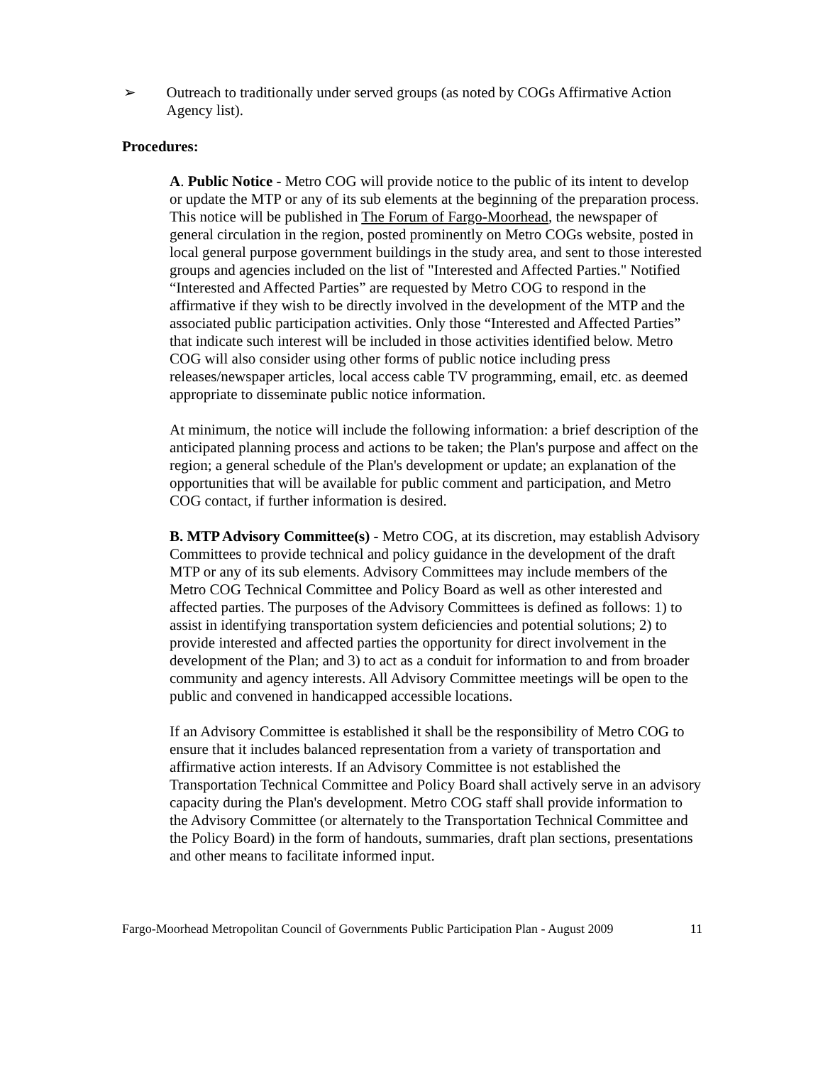➢ Outreach to traditionally under served groups (as noted by COGs Affirmative Action Agency list).
Procedures:
A. Public Notice - Metro COG will provide notice to the public of its intent to develop or update the MTP or any of its sub elements at the beginning of the preparation process. This notice will be published in The Forum of Fargo-Moorhead, the newspaper of general circulation in the region, posted prominently on Metro COGs website, posted in local general purpose government buildings in the study area, and sent to those interested groups and agencies included on the list of "Interested and Affected Parties." Notified “Interested and Affected Parties” are requested by Metro COG to respond in the affirmative if they wish to be directly involved in the development of the MTP and the associated public participation activities. Only those “Interested and Affected Parties” that indicate such interest will be included in those activities identified below. Metro COG will also consider using other forms of public notice including press releases/newspaper articles, local access cable TV programming, email, etc. as deemed appropriate to disseminate public notice information.
At minimum, the notice will include the following information: a brief description of the anticipated planning process and actions to be taken; the Plan's purpose and affect on the region; a general schedule of the Plan's development or update; an explanation of the opportunities that will be available for public comment and participation, and Metro COG contact, if further information is desired.
B. MTP Advisory Committee(s) - Metro COG, at its discretion, may establish Advisory Committees to provide technical and policy guidance in the development of the draft MTP or any of its sub elements. Advisory Committees may include members of the Metro COG Technical Committee and Policy Board as well as other interested and affected parties. The purposes of the Advisory Committees is defined as follows: 1) to assist in identifying transportation system deficiencies and potential solutions; 2) to provide interested and affected parties the opportunity for direct involvement in the development of the Plan; and 3) to act as a conduit for information to and from broader community and agency interests. All Advisory Committee meetings will be open to the public and convened in handicapped accessible locations.
If an Advisory Committee is established it shall be the responsibility of Metro COG to ensure that it includes balanced representation from a variety of transportation and affirmative action interests. If an Advisory Committee is not established the Transportation Technical Committee and Policy Board shall actively serve in an advisory capacity during the Plan's development. Metro COG staff shall provide information to the Advisory Committee (or alternately to the Transportation Technical Committee and the Policy Board) in the form of handouts, summaries, draft plan sections, presentations and other means to facilitate informed input.
Fargo-Moorhead Metropolitan Council of Governments Public Participation Plan - August 2009 11